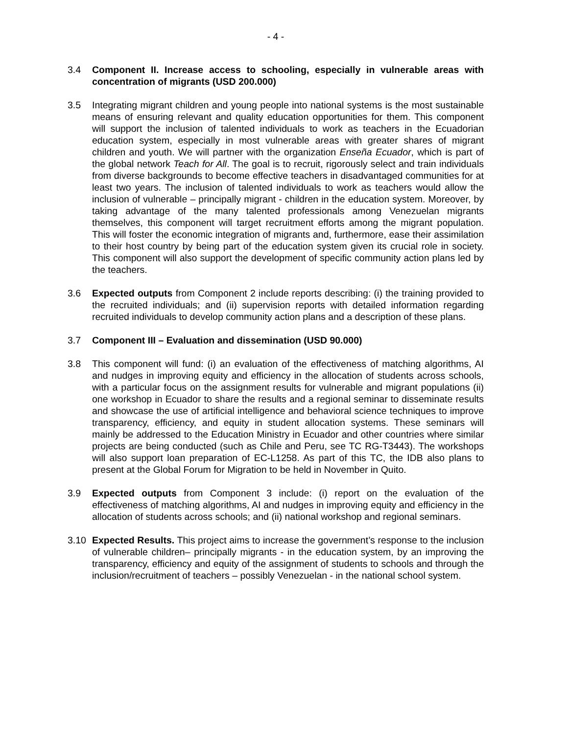- 4 -
3.4 Component II. Increase access to schooling, especially in vulnerable areas with concentration of migrants (USD 200.000)
3.5 Integrating migrant children and young people into national systems is the most sustainable means of ensuring relevant and quality education opportunities for them. This component will support the inclusion of talented individuals to work as teachers in the Ecuadorian education system, especially in most vulnerable areas with greater shares of migrant children and youth. We will partner with the organization Enseña Ecuador, which is part of the global network Teach for All. The goal is to recruit, rigorously select and train individuals from diverse backgrounds to become effective teachers in disadvantaged communities for at least two years. The inclusion of talented individuals to work as teachers would allow the inclusion of vulnerable – principally migrant - children in the education system. Moreover, by taking advantage of the many talented professionals among Venezuelan migrants themselves, this component will target recruitment efforts among the migrant population. This will foster the economic integration of migrants and, furthermore, ease their assimilation to their host country by being part of the education system given its crucial role in society. This component will also support the development of specific community action plans led by the teachers.
3.6 Expected outputs from Component 2 include reports describing: (i) the training provided to the recruited individuals; and (ii) supervision reports with detailed information regarding recruited individuals to develop community action plans and a description of these plans.
3.7 Component III – Evaluation and dissemination (USD 90.000)
3.8 This component will fund: (i) an evaluation of the effectiveness of matching algorithms, AI and nudges in improving equity and efficiency in the allocation of students across schools, with a particular focus on the assignment results for vulnerable and migrant populations (ii) one workshop in Ecuador to share the results and a regional seminar to disseminate results and showcase the use of artificial intelligence and behavioral science techniques to improve transparency, efficiency, and equity in student allocation systems. These seminars will mainly be addressed to the Education Ministry in Ecuador and other countries where similar projects are being conducted (such as Chile and Peru, see TC RG-T3443). The workshops will also support loan preparation of EC-L1258. As part of this TC, the IDB also plans to present at the Global Forum for Migration to be held in November in Quito.
3.9 Expected outputs from Component 3 include: (i) report on the evaluation of the effectiveness of matching algorithms, AI and nudges in improving equity and efficiency in the allocation of students across schools; and (ii) national workshop and regional seminars.
3.10 Expected Results. This project aims to increase the government’s response to the inclusion of vulnerable children– principally migrants - in the education system, by an improving the transparency, efficiency and equity of the assignment of students to schools and through the inclusion/recruitment of teachers – possibly Venezuelan - in the national school system.